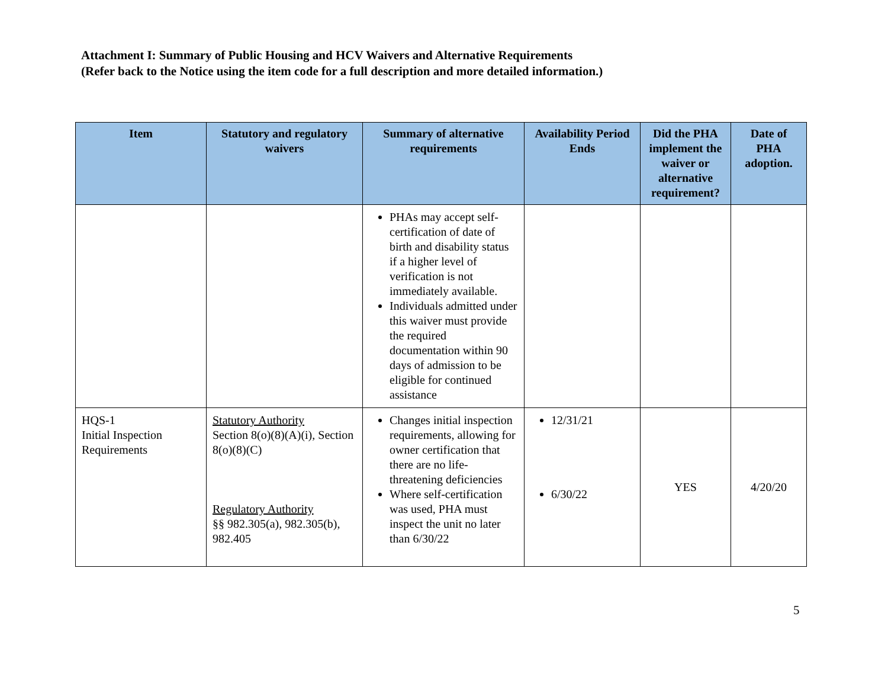Attachment I: Summary of Public Housing and HCV Waivers and Alternative Requirements
(Refer back to the Notice using the item code for a full description and more detailed information.)
| Item | Statutory and regulatory waivers | Summary of alternative requirements | Availability Period Ends | Did the PHA implement the waiver or alternative requirement? | Date of PHA adoption. |
| --- | --- | --- | --- | --- | --- |
| | | PHAs may accept self-certification of date of birth and disability status if a higher level of verification is not immediately available. Individuals admitted under this waiver must provide the required documentation within 90 days of admission to be eligible for continued assistance | | | |
| HQS-1 Initial Inspection Requirements | Statutory Authority Section 8(o)(8)(A)(i), Section 8(o)(8)(C) Regulatory Authority §§ 982.305(a), 982.305(b), 982.405 | Changes initial inspection requirements, allowing for owner certification that there are no life-threatening deficiencies Where self-certification was used, PHA must inspect the unit no later than 6/30/22 | 12/31/21 6/30/22 | YES | 4/20/20 |
5